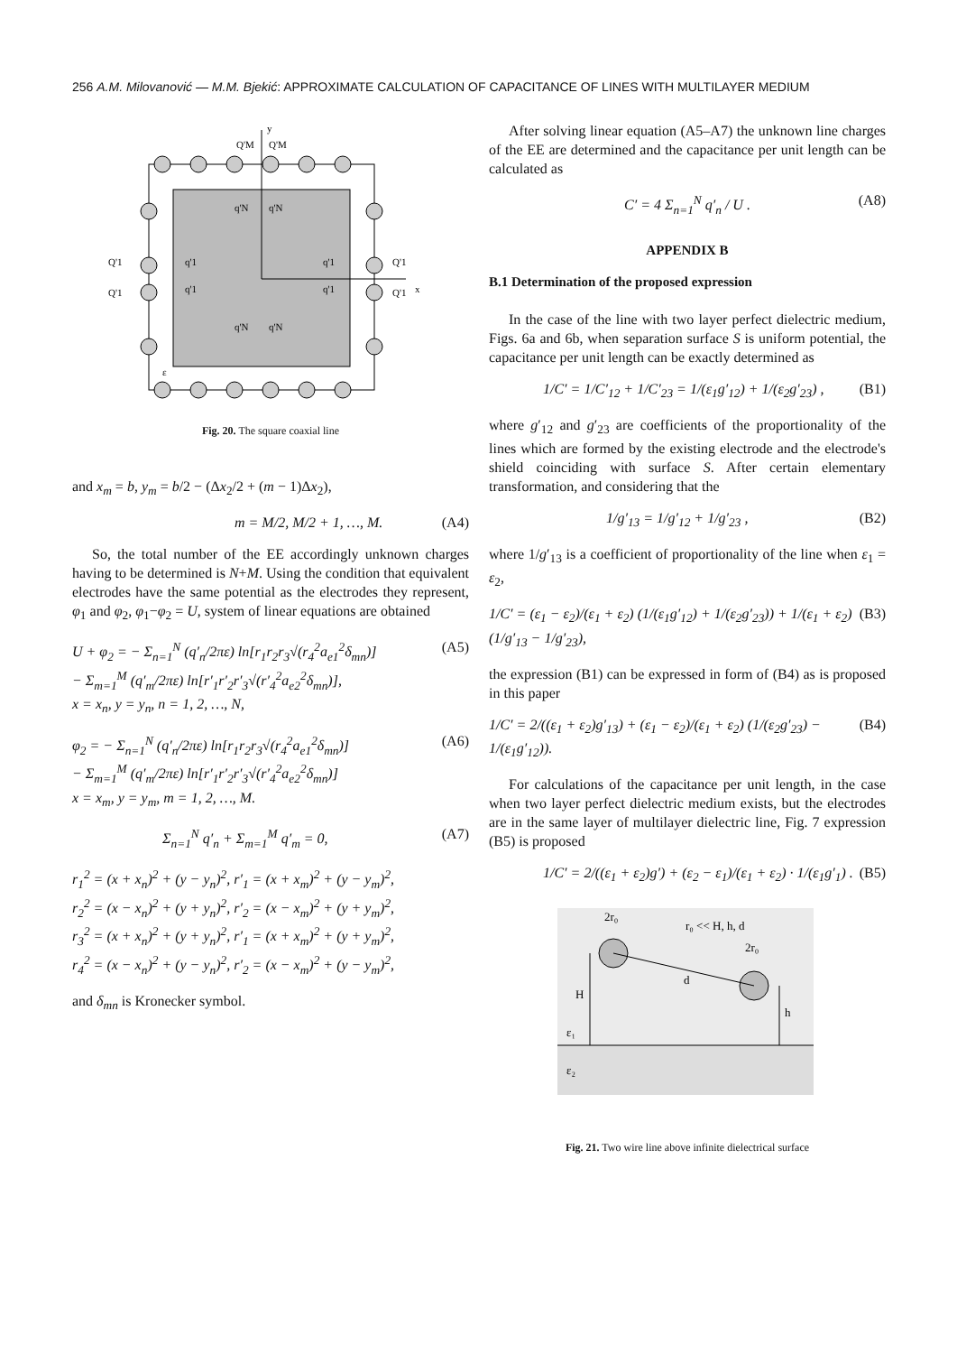256 A.M. Milovanović — M.M. Bjekić: APPROXIMATE CALCULATION OF CAPACITANCE OF LINES WITH MULTILAYER MEDIUM
y
x
Q'M
Q'M
Q'1
Q'1
Q'1
Q'1
q'1
q'1
q'1
q'1
q'N
q'N
q'N
q'N
ε
Fig. 20. The square coaxial line
and x<sub>m</sub> = b, y<sub>m</sub> = b/2 − (Δx<sub>2</sub>/2 + (m − 1)Δx<sub>2</sub>),
m = M/2, M/2 + 1, …, M. (A4)
So, the total number of the EE accordingly unknown charges having to be determined is N+M. Using the condition that equivalent electrodes have the same potential as the electrodes they represent, φ<sub>1</sub> and φ<sub>2</sub>, φ<sub>1</sub>−φ<sub>2</sub> = U, system of linear equations are obtained
U + φ<sub>2</sub> = − Σ<sub>n=1</sub><sup>N</sup> (q′<sub>n</sub>/2πε) ln[r<sub>1</sub>r<sub>2</sub>r<sub>3</sub>√(r<sub>4</sub><sup>2</sup>a<sub>e1</sub><sup>2</sup>δ<sub>mn</sub>)]
− Σ<sub>m=1</sub><sup>M</sup> (q′<sub>m</sub>/2πε) ln[r′<sub>1</sub>r′<sub>2</sub>r′<sub>3</sub>√(r′<sub>4</sub><sup>2</sup>a<sub>e2</sub><sup>2</sup>δ<sub>mn</sub>)],
x = x<sub>n</sub>, y = y<sub>n</sub>, n = 1, 2, …, N, (A5)
φ<sub>2</sub> = − Σ<sub>n=1</sub><sup>N</sup> (q′<sub>n</sub>/2πε) ln[r<sub>1</sub>r<sub>2</sub>r<sub>3</sub>√(r<sub>4</sub><sup>2</sup>a<sub>e1</sub><sup>2</sup>δ<sub>mn</sub>)]
− Σ<sub>m=1</sub><sup>M</sup> (q′<sub>m</sub>/2πε) ln[r′<sub>1</sub>r′<sub>2</sub>r′<sub>3</sub>√(r′<sub>4</sub><sup>2</sup>a<sub>e2</sub><sup>2</sup>δ<sub>mn</sub>)]
x = x<sub>m</sub>, y = y<sub>m</sub>, m = 1, 2, …, M. (A6)
Σ<sub>n=1</sub><sup>N</sup> q′<sub>n</sub> + Σ<sub>m=1</sub><sup>M</sup> q′<sub>m</sub> = 0, (A7)
r<sub>1</sub><sup>2</sup> = (x + x<sub>n</sub>)<sup>2</sup> + (y − y<sub>n</sub>)<sup>2</sup>, r′<sub>1</sub> = (x + x<sub>m</sub>)<sup>2</sup> + (y − y<sub>m</sub>)<sup>2</sup>,
r<sub>2</sub><sup>2</sup> = (x − x<sub>n</sub>)<sup>2</sup> + (y + y<sub>n</sub>)<sup>2</sup>, r′<sub>2</sub> = (x − x<sub>m</sub>)<sup>2</sup> + (y + y<sub>m</sub>)<sup>2</sup>,
r<sub>3</sub><sup>2</sup> = (x + x<sub>n</sub>)<sup>2</sup> + (y + y<sub>n</sub>)<sup>2</sup>, r′<sub>1</sub> = (x + x<sub>m</sub>)<sup>2</sup> + (y + y<sub>m</sub>)<sup>2</sup>,
r<sub>4</sub><sup>2</sup> = (x − x<sub>n</sub>)<sup>2</sup> + (y − y<sub>n</sub>)<sup>2</sup>, r′<sub>2</sub> = (x − x<sub>m</sub>)<sup>2</sup> + (y − y<sub>m</sub>)<sup>2</sup>,
and δ<sub>mn</sub> is Kronecker symbol.
After solving linear equation (A5–A7) the unknown line charges of the EE are determined and the capacitance per unit length can be calculated as
C′ = 4 Σ<sub>n=1</sub><sup>N</sup> q′<sub>n</sub> / U . (A8)
APPENDIX B
B.1 Determination of the proposed expression
In the case of the line with two layer perfect dielectric medium, Figs. 6a and 6b, when separation surface S is uniform potential, the capacitance per unit length can be exactly determined as
1/C′ = 1/C′<sub>12</sub> + 1/C′<sub>23</sub> = 1/(ε<sub>1</sub>g′<sub>12</sub>) + 1/(ε<sub>2</sub>g′<sub>23</sub>) , (B1)
where g′<sub>12</sub> and g′<sub>23</sub> are coefficients of the proportionality of the lines which are formed by the existing electrode and the electrode's shield coinciding with surface S. After certain elementary transformation, and considering that the
1/g′<sub>13</sub> = 1/g′<sub>12</sub> + 1/g′<sub>23</sub> , (B2)
where 1/g′<sub>13</sub> is a coefficient of proportionality of the line when ε<sub>1</sub> = ε<sub>2</sub>,
1/C′ = (ε<sub>1</sub> − ε<sub>2</sub>)/(ε<sub>1</sub> + ε<sub>2</sub>) (1/(ε<sub>1</sub>g′<sub>12</sub>) + 1/(ε<sub>2</sub>g′<sub>23</sub>)) + 1/(ε<sub>1</sub> + ε<sub>2</sub>) (1/g′<sub>13</sub> − 1/g′<sub>23</sub>), (B3)
the expression (B1) can be expressed in form of (B4) as is proposed in this paper
1/C′ = 2/((ε<sub>1</sub> + ε<sub>2</sub>)g′<sub>13</sub>) + (ε<sub>1</sub> − ε<sub>2</sub>)/(ε<sub>1</sub> + ε<sub>2</sub>) (1/(ε<sub>2</sub>g′<sub>23</sub>) − 1/(ε<sub>1</sub>g′<sub>12</sub>)). (B4)
For calculations of the capacitance per unit length, in the case when two layer perfect dielectric medium exists, but the electrodes are in the same layer of multilayer dielectric line, Fig. 7 expression (B5) is proposed
1/C′ = 2/((ε<sub>1</sub> + ε<sub>2</sub>)g′) + (ε<sub>2</sub> − ε<sub>1</sub>)/(ε<sub>1</sub> + ε<sub>2</sub>) · 1/(ε<sub>1</sub>g′<sub>1</sub>) . (B5)
2r₀
r₀ << H, h, d
2r₀
d
H
h
ε₁
ε₂
Fig. 21. Two wire line above infinite dielectrical surface